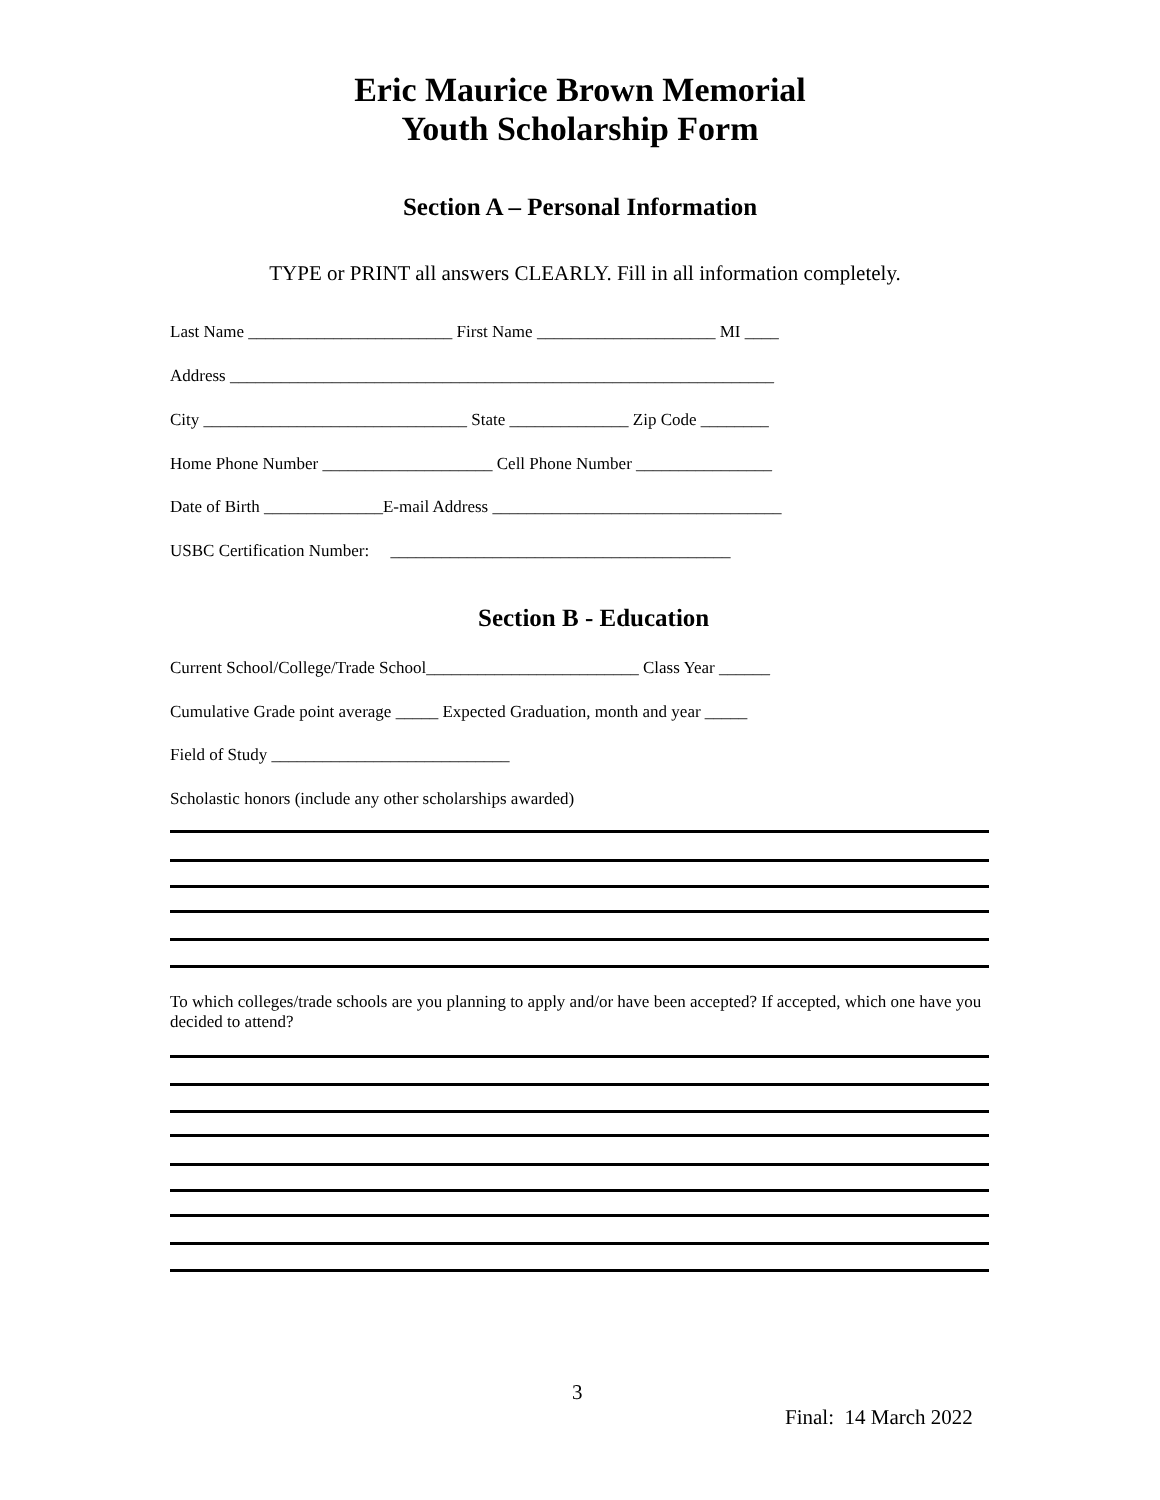Eric Maurice Brown Memorial
Youth Scholarship Form
Section A – Personal Information
TYPE or PRINT all answers CLEARLY. Fill in all information completely.
Last Name ________________________ First Name _____________________ MI ____
Address ________________________________________________________________
City _______________________________ State ______________ Zip Code ________
Home Phone Number ____________________ Cell Phone Number ________________
Date of Birth ______________E-mail Address __________________________________
USBC Certification Number: ________________________________________
Section B - Education
Current School/College/Trade School_________________________ Class Year ______
Cumulative Grade point average _____ Expected Graduation, month and year _____
Field of Study ____________________________
Scholastic honors (include any other scholarships awarded)
To which colleges/trade schools are you planning to apply and/or have been accepted? If accepted, which one have you decided to attend?
3
Final: 14 March 2022